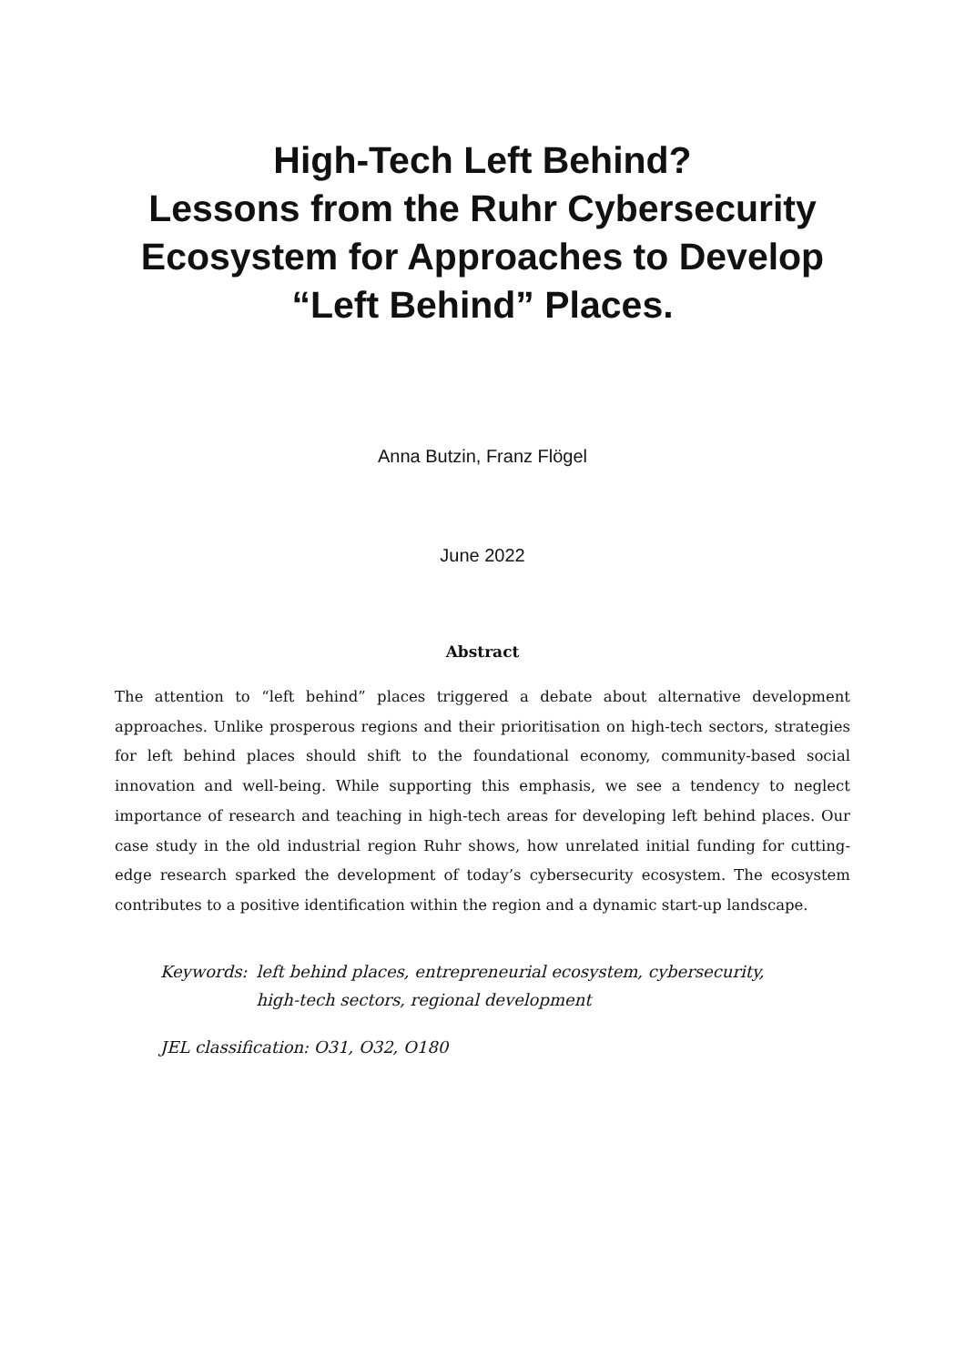High-Tech Left Behind?
Lessons from the Ruhr Cybersecurity
Ecosystem for Approaches to Develop
“Left Behind” Places.
Anna Butzin, Franz Flögel
June 2022
Abstract
The attention to “left behind” places triggered a debate about alternative development approaches. Unlike prosperous regions and their prioritisation on high-tech sectors, strategies for left behind places should shift to the foundational economy, community-based social innovation and well-being. While supporting this emphasis, we see a tendency to neglect importance of research and teaching in high-tech areas for developing left behind places. Our case study in the old industrial region Ruhr shows, how unrelated initial funding for cutting-edge research sparked the development of today’s cybersecurity ecosystem. The ecosystem contributes to a positive identification within the region and a dynamic start-up landscape.
Keywords: left behind places, entrepreneurial ecosystem, cybersecurity, high-tech sectors, regional development
JEL classification: O31, O32, O180